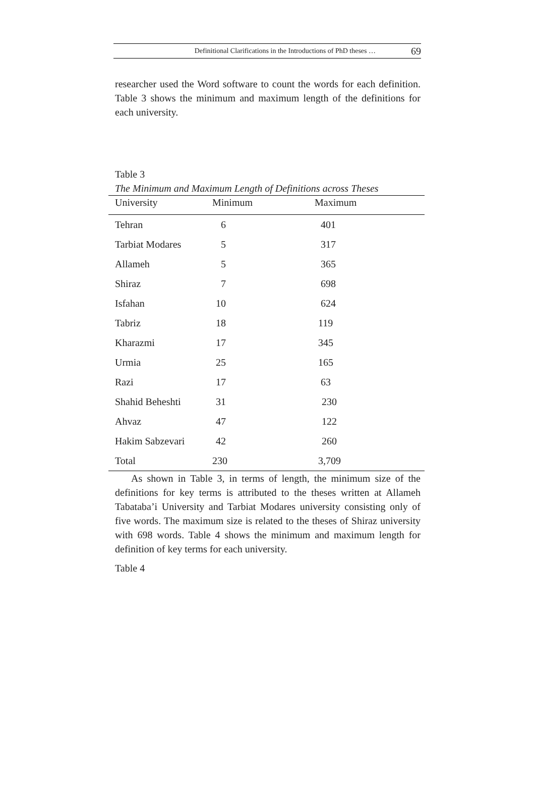Definitional Clarifications in the Introductions of PhD theses … 69
researcher used the Word software to count the words for each definition. Table 3 shows the minimum and maximum length of the definitions for each university.
Table 3
The Minimum and Maximum Length of Definitions across Theses
| University | Minimum | Maximum |
| --- | --- | --- |
| Tehran | 6 | 401 |
| Tarbiat Modares | 5 | 317 |
| Allameh | 5 | 365 |
| Shiraz | 7 | 698 |
| Isfahan | 10 | 624 |
| Tabriz | 18 | 119 |
| Kharazmi | 17 | 345 |
| Urmia | 25 | 165 |
| Razi | 17 | 63 |
| Shahid Beheshti | 31 | 230 |
| Ahvaz | 47 | 122 |
| Hakim Sabzevari | 42 | 260 |
| Total | 230 | 3,709 |
As shown in Table 3, in terms of length, the minimum size of the definitions for key terms is attributed to the theses written at Allameh Tabataba’i University and Tarbiat Modares university consisting only of five words. The maximum size is related to the theses of Shiraz university with 698 words. Table 4 shows the minimum and maximum length for definition of key terms for each university.
Table 4